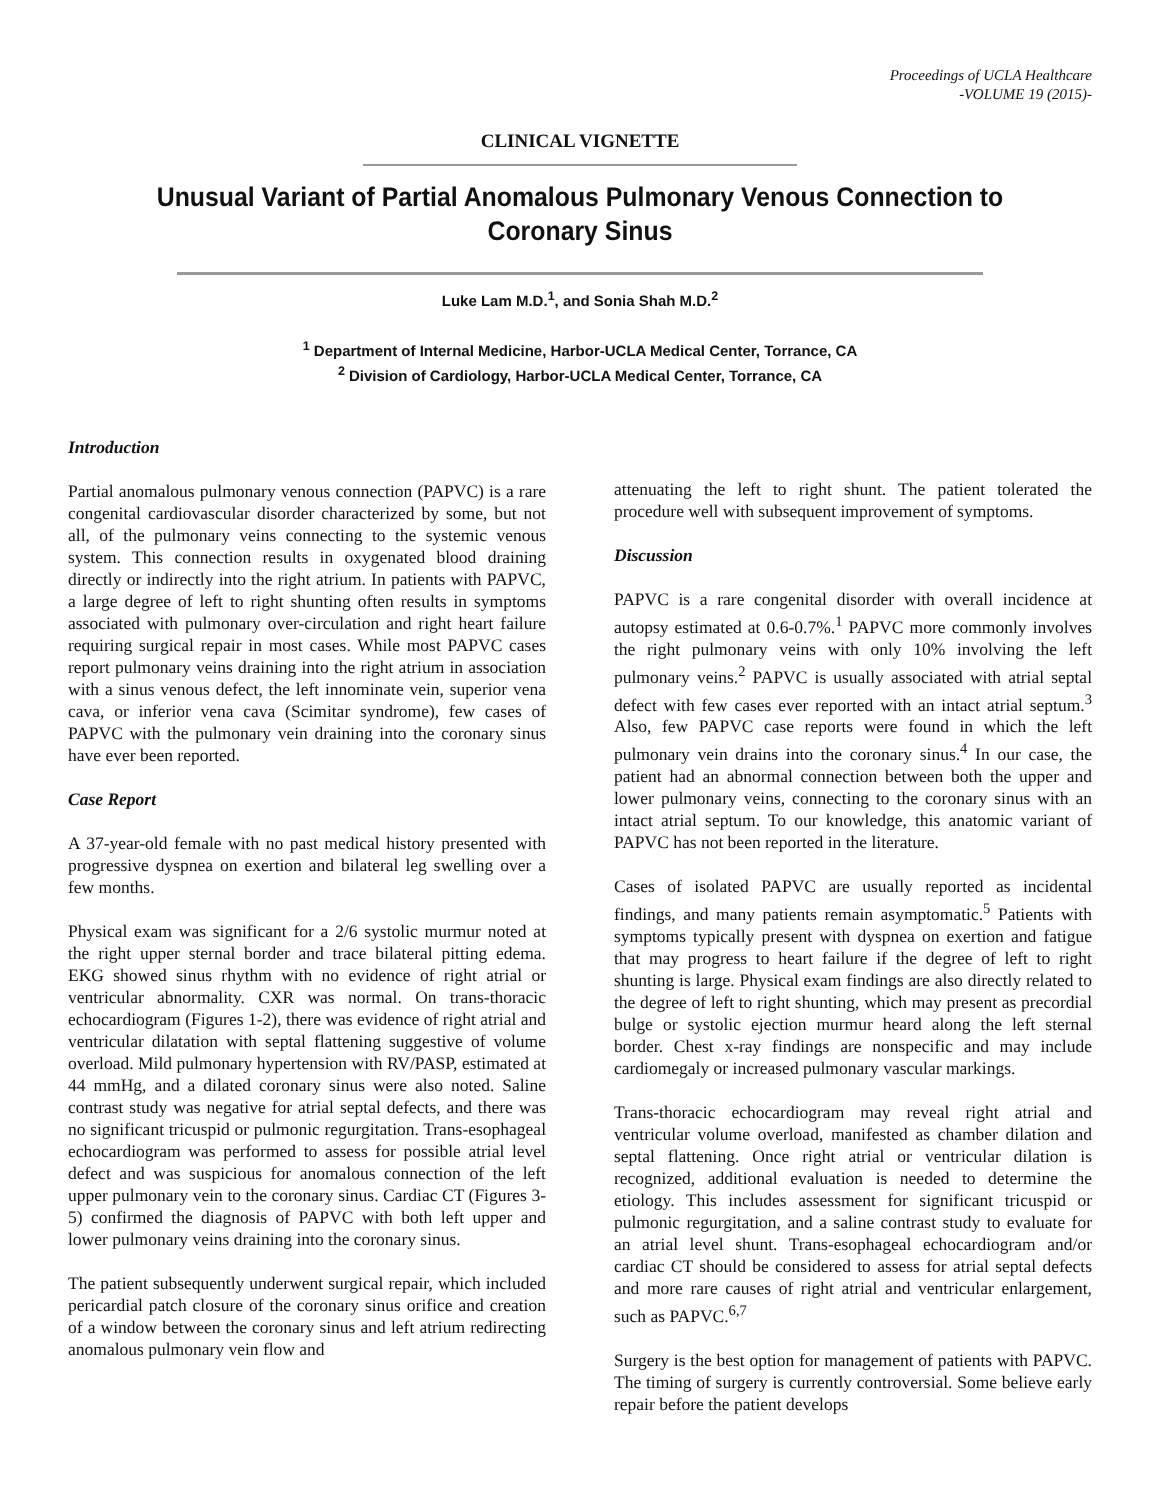Proceedings of UCLA Healthcare
-VOLUME 19 (2015)-
CLINICAL VIGNETTE
Unusual Variant of Partial Anomalous Pulmonary Venous Connection to Coronary Sinus
Luke Lam M.D.<sup>1</sup>, and Sonia Shah M.D.<sup>2</sup>
<sup>1</sup> Department of Internal Medicine, Harbor-UCLA Medical Center, Torrance, CA
<sup>2</sup> Division of Cardiology, Harbor-UCLA Medical Center, Torrance, CA
Introduction
Partial anomalous pulmonary venous connection (PAPVC) is a rare congenital cardiovascular disorder characterized by some, but not all, of the pulmonary veins connecting to the systemic venous system. This connection results in oxygenated blood draining directly or indirectly into the right atrium. In patients with PAPVC, a large degree of left to right shunting often results in symptoms associated with pulmonary over-circulation and right heart failure requiring surgical repair in most cases. While most PAPVC cases report pulmonary veins draining into the right atrium in association with a sinus venous defect, the left innominate vein, superior vena cava, or inferior vena cava (Scimitar syndrome), few cases of PAPVC with the pulmonary vein draining into the coronary sinus have ever been reported.
Case Report
A 37-year-old female with no past medical history presented with progressive dyspnea on exertion and bilateral leg swelling over a few months.
Physical exam was significant for a 2/6 systolic murmur noted at the right upper sternal border and trace bilateral pitting edema. EKG showed sinus rhythm with no evidence of right atrial or ventricular abnormality. CXR was normal. On trans-thoracic echocardiogram (Figures 1-2), there was evidence of right atrial and ventricular dilatation with septal flattening suggestive of volume overload. Mild pulmonary hypertension with RV/PASP, estimated at 44 mmHg, and a dilated coronary sinus were also noted. Saline contrast study was negative for atrial septal defects, and there was no significant tricuspid or pulmonic regurgitation. Trans-esophageal echocardiogram was performed to assess for possible atrial level defect and was suspicious for anomalous connection of the left upper pulmonary vein to the coronary sinus. Cardiac CT (Figures 3-5) confirmed the diagnosis of PAPVC with both left upper and lower pulmonary veins draining into the coronary sinus.
The patient subsequently underwent surgical repair, which included pericardial patch closure of the coronary sinus orifice and creation of a window between the coronary sinus and left atrium redirecting anomalous pulmonary vein flow and
attenuating the left to right shunt. The patient tolerated the procedure well with subsequent improvement of symptoms.
Discussion
PAPVC is a rare congenital disorder with overall incidence at autopsy estimated at 0.6-0.7%.<sup>1</sup> PAPVC more commonly involves the right pulmonary veins with only 10% involving the left pulmonary veins.<sup>2</sup> PAPVC is usually associated with atrial septal defect with few cases ever reported with an intact atrial septum.<sup>3</sup> Also, few PAPVC case reports were found in which the left pulmonary vein drains into the coronary sinus.<sup>4</sup> In our case, the patient had an abnormal connection between both the upper and lower pulmonary veins, connecting to the coronary sinus with an intact atrial septum. To our knowledge, this anatomic variant of PAPVC has not been reported in the literature.
Cases of isolated PAPVC are usually reported as incidental findings, and many patients remain asymptomatic.<sup>5</sup> Patients with symptoms typically present with dyspnea on exertion and fatigue that may progress to heart failure if the degree of left to right shunting is large. Physical exam findings are also directly related to the degree of left to right shunting, which may present as precordial bulge or systolic ejection murmur heard along the left sternal border. Chest x-ray findings are nonspecific and may include cardiomegaly or increased pulmonary vascular markings.
Trans-thoracic echocardiogram may reveal right atrial and ventricular volume overload, manifested as chamber dilation and septal flattening. Once right atrial or ventricular dilation is recognized, additional evaluation is needed to determine the etiology. This includes assessment for significant tricuspid or pulmonic regurgitation, and a saline contrast study to evaluate for an atrial level shunt. Trans-esophageal echocardiogram and/or cardiac CT should be considered to assess for atrial septal defects and more rare causes of right atrial and ventricular enlargement, such as PAPVC.<sup>6,7</sup>
Surgery is the best option for management of patients with PAPVC. The timing of surgery is currently controversial. Some believe early repair before the patient develops